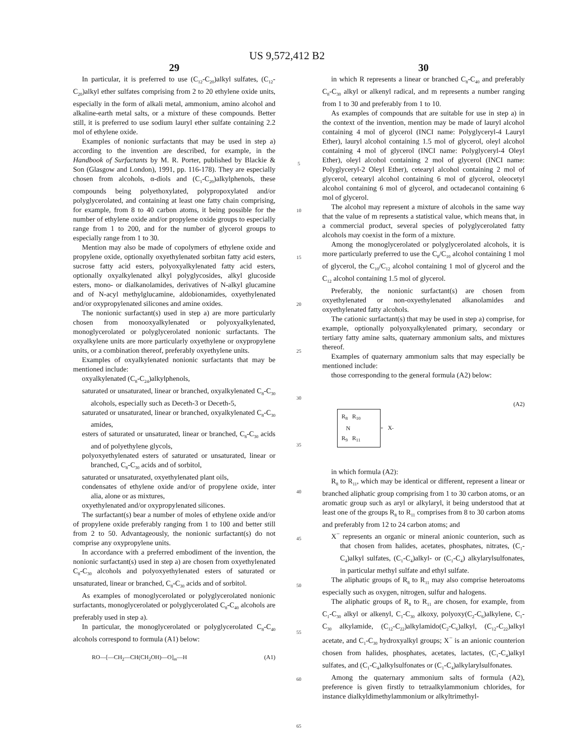US 9,572,412 B2
29
In particular, it is preferred to use (C<sub>12</sub>-C<sub>20</sub>)alkyl sulfates, (C<sub>12</sub>-C<sub>20</sub>)alkyl ether sulfates comprising from 2 to 20 ethylene oxide units, especially in the form of alkali metal, ammonium, amino alcohol and alkaline-earth metal salts, or a mixture of these compounds. Better still, it is preferred to use sodium lauryl ether sulfate containing 2.2 mol of ethylene oxide.
Examples of nonionic surfactants that may be used in step a) according to the invention are described, for example, in the Handbook of Surfactants by M. R. Porter, published by Blackie & Son (Glasgow and London), 1991, pp. 116-178). They are especially chosen from alcohols, α-diols and (C<sub>1</sub>-C<sub>20</sub>)alkylphenols, these compounds being polyethoxylated, polypropoxylated and/or polyglycerolated, and containing at least one fatty chain comprising, for example, from 8 to 40 carbon atoms, it being possible for the number of ethylene oxide and/or propylene oxide groups to especially range from 1 to 200, and for the number of glycerol groups to especially range from 1 to 30.
Mention may also be made of copolymers of ethylene oxide and propylene oxide, optionally oxyethylenated sorbitan fatty acid esters, sucrose fatty acid esters, polyoxyalkylenated fatty acid esters, optionally oxyalkylenated alkyl polyglycosides, alkyl glucoside esters, mono- or dialkanolamides, derivatives of N-alkyl glucamine and of N-acyl methylglucamine, aldobionamides, oxyethylenated and/or oxypropylenated silicones and amine oxides.
The nonionic surfactant(s) used in step a) are more particularly chosen from monooxyalkylenated or polyoxyalkylenated, monoglycerolated or polyglycerolated nonionic surfactants. The oxyalkylene units are more particularly oxyethylene or oxypropylene units, or a combination thereof, preferably oxyethylene units.
Examples of oxyalkylenated nonionic surfactants that may be mentioned include:
oxyalkylenated (C<sub>8</sub>-C<sub>24</sub>)alkylphenols,
saturated or unsaturated, linear or branched, oxyalkylenated C<sub>8</sub>-C<sub>30</sub> alcohols, especially such as Deceth-3 or Deceth-5,
saturated or unsaturated, linear or branched, oxyalkylenated C<sub>8</sub>-C<sub>30</sub> amides,
esters of saturated or unsaturated, linear or branched, C<sub>8</sub>-C<sub>30</sub> acids and of polyethylene glycols,
polyoxyethylenated esters of saturated or unsaturated, linear or branched, C<sub>8</sub>-C<sub>30</sub> acids and of sorbitol,
saturated or unsaturated, oxyethylenated plant oils,
condensates of ethylene oxide and/or of propylene oxide, inter alia, alone or as mixtures,
oxyethylenated and/or oxypropylenated silicones.
The surfactant(s) bear a number of moles of ethylene oxide and/or of propylene oxide preferably ranging from 1 to 100 and better still from 2 to 50. Advantageously, the nonionic surfactant(s) do not comprise any oxypropylene units.
In accordance with a preferred embodiment of the invention, the nonionic surfactant(s) used in step a) are chosen from oxyethylenated C<sub>8</sub>-C<sub>30</sub> alcohols and polyoxyethylenated esters of saturated or unsaturated, linear or branched, C<sub>8</sub>-C<sub>30</sub> acids and of sorbitol.
As examples of monoglycerolated or polyglycerolated nonionic surfactants, monoglycerolated or polyglycerolated C<sub>8</sub>-C<sub>40</sub> alcohols are preferably used in step a).
In particular, the monoglycerolated or polyglycerolated C<sub>8</sub>-C<sub>40</sub> alcohols correspond to formula (A1) below:
RO—[—CH<sub>2</sub>—CH(CH<sub>2</sub>OH)—O]<sub>m</sub>—H (A1)
5
10
15
20
25
30
35
40
45
50
55
60
65
30
in which R represents a linear or branched C<sub>8</sub>-C<sub>40</sub> and preferably C<sub>8</sub>-C<sub>30</sub> alkyl or alkenyl radical, and m represents a number ranging from 1 to 30 and preferably from 1 to 10.
As examples of compounds that are suitable for use in step a) in the context of the invention, mention may be made of lauryl alcohol containing 4 mol of glycerol (INCI name: Polyglyceryl-4 Lauryl Ether), lauryl alcohol containing 1.5 mol of glycerol, oleyl alcohol containing 4 mol of glycerol (INCI name: Polyglyceryl-4 Oleyl Ether), oleyl alcohol containing 2 mol of glycerol (INCI name: Polyglyceryl-2 Oleyl Ether), cetearyl alcohol containing 2 mol of glycerol, cetearyl alcohol containing 6 mol of glycerol, oleocetyl alcohol containing 6 mol of glycerol, and octadecanol containing 6 mol of glycerol.
The alcohol may represent a mixture of alcohols in the same way that the value of m represents a statistical value, which means that, in a commercial product, several species of polyglycerolated fatty alcohols may coexist in the form of a mixture.
Among the monoglycerolated or polyglycerolated alcohols, it is more particularly preferred to use the C<sub>8</sub>/C<sub>10</sub> alcohol containing 1 mol of glycerol, the C<sub>10</sub>/C<sub>12</sub> alcohol containing 1 mol of glycerol and the C<sub>12</sub> alcohol containing 1.5 mol of glycerol.
Preferably, the nonionic surfactant(s) are chosen from oxyethylenated or non-oxyethylenated alkanolamides and oxyethylenated fatty alcohols.
The cationic surfactant(s) that may be used in step a) comprise, for example, optionally polyoxyalkylenated primary, secondary or tertiary fatty amine salts, quaternary ammonium salts, and mixtures thereof.
Examples of quaternary ammonium salts that may especially be mentioned include:
those corresponding to the general formula (A2) below:
(A2)
R<sub>8</sub> R<sub>10</sub>
N
R<sub>9</sub> R<sub>11</sub>
<sup>+</sup> X<sup>-</sup>
in which formula (A2):
R<sub>8</sub> to R<sub>11</sub>, which may be identical or different, represent a linear or branched aliphatic group comprising from 1 to 30 carbon atoms, or an aromatic group such as aryl or alkylaryl, it being understood that at least one of the groups R<sub>8</sub> to R<sub>11</sub> comprises from 8 to 30 carbon atoms and preferably from 12 to 24 carbon atoms; and
X<sup>−</sup> represents an organic or mineral anionic counterion, such as that chosen from halides, acetates, phosphates, nitrates, (C<sub>1</sub>-C<sub>4</sub>)alkyl sulfates, (C<sub>1</sub>-C<sub>4</sub>)alkyl- or (C<sub>1</sub>-C<sub>4</sub>) alkylarylsulfonates, in particular methyl sulfate and ethyl sulfate.
The aliphatic groups of R<sub>8</sub> to R<sub>11</sub> may also comprise heteroatoms especially such as oxygen, nitrogen, sulfur and halogens.
The aliphatic groups of R<sub>8</sub> to R<sub>11</sub> are chosen, for example, from C<sub>1</sub>-C<sub>30</sub> alkyl or alkenyl, C<sub>1</sub>-C<sub>30</sub> alkoxy, polyoxy(C<sub>2</sub>-C<sub>6</sub>)alkylene, C<sub>1</sub>-C<sub>30</sub> alkylamide, (C<sub>12</sub>-C<sub>22</sub>)alkylamido(C<sub>2</sub>-C<sub>6</sub>)alkyl, (C<sub>12</sub>-C<sub>22</sub>)alkyl acetate, and C<sub>1</sub>-C<sub>30</sub> hydroxyalkyl groups; X<sup>−</sup> is an anionic counterion chosen from halides, phosphates, acetates, lactates, (C<sub>1</sub>-C<sub>4</sub>)alkyl sulfates, and (C<sub>1</sub>-C<sub>4</sub>)alkylsulfonates or (C<sub>1</sub>-C<sub>4</sub>)alkylarylsulfonates.
Among the quaternary ammonium salts of formula (A2), preference is given firstly to tetraalkylammonium chlorides, for instance dialkyldimethylammonium or alkyltrimethyl-